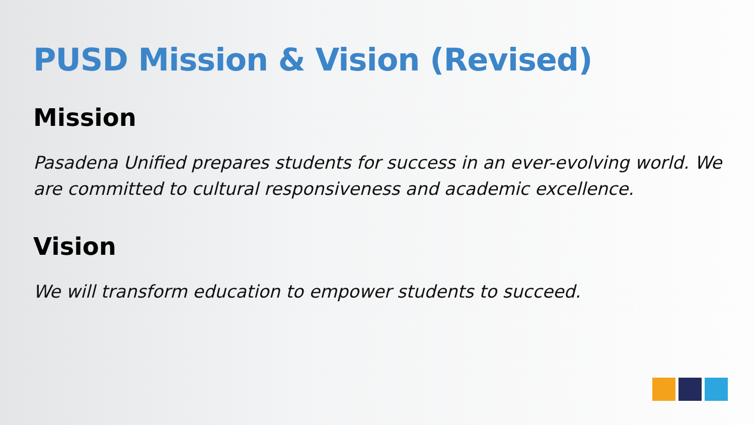PUSD Mission & Vision (Revised)
Mission
Pasadena Unified prepares students for success in an ever-evolving world. We are committed to cultural responsiveness and academic excellence.
Vision
We will transform education to empower students to succeed.